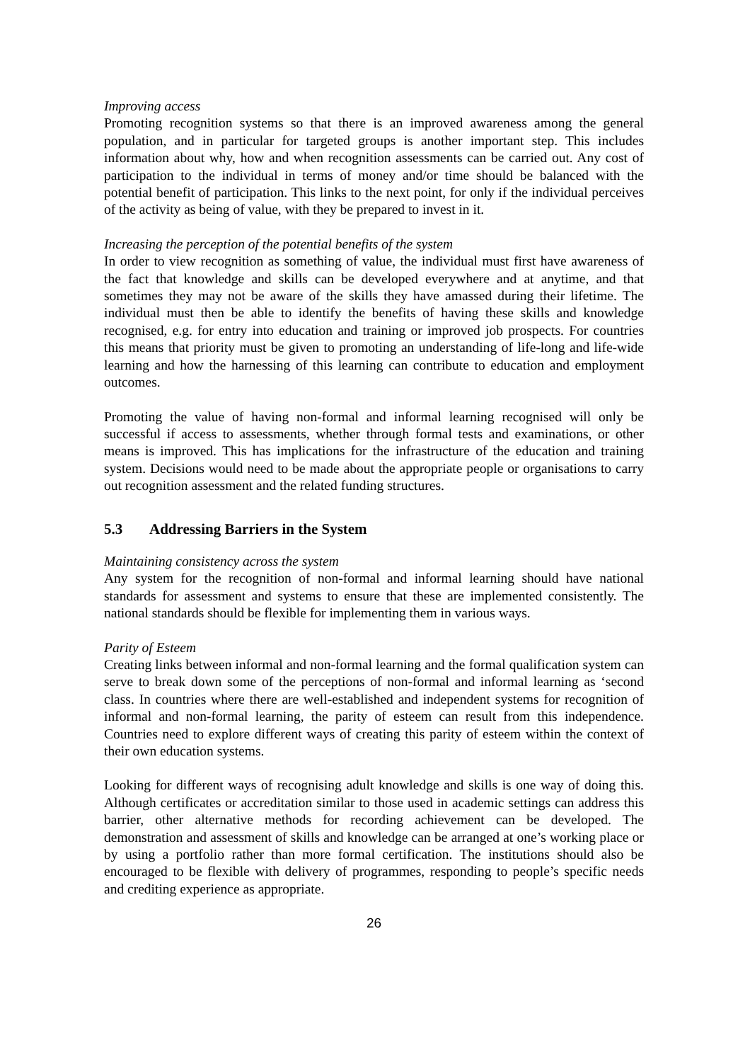Improving access
Promoting recognition systems so that there is an improved awareness among the general population, and in particular for targeted groups is another important step. This includes information about why, how and when recognition assessments can be carried out. Any cost of participation to the individual in terms of money and/or time should be balanced with the potential benefit of participation. This links to the next point, for only if the individual perceives of the activity as being of value, with they be prepared to invest in it.
Increasing the perception of the potential benefits of the system
In order to view recognition as something of value, the individual must first have awareness of the fact that knowledge and skills can be developed everywhere and at anytime, and that sometimes they may not be aware of the skills they have amassed during their lifetime. The individual must then be able to identify the benefits of having these skills and knowledge recognised, e.g. for entry into education and training or improved job prospects. For countries this means that priority must be given to promoting an understanding of life-long and life-wide learning and how the harnessing of this learning can contribute to education and employment outcomes.
Promoting the value of having non-formal and informal learning recognised will only be successful if access to assessments, whether through formal tests and examinations, or other means is improved. This has implications for the infrastructure of the education and training system. Decisions would need to be made about the appropriate people or organisations to carry out recognition assessment and the related funding structures.
5.3 Addressing Barriers in the System
Maintaining consistency across the system
Any system for the recognition of non-formal and informal learning should have national standards for assessment and systems to ensure that these are implemented consistently. The national standards should be flexible for implementing them in various ways.
Parity of Esteem
Creating links between informal and non-formal learning and the formal qualification system can serve to break down some of the perceptions of non-formal and informal learning as ‘second class. In countries where there are well-established and independent systems for recognition of informal and non-formal learning, the parity of esteem can result from this independence. Countries need to explore different ways of creating this parity of esteem within the context of their own education systems.
Looking for different ways of recognising adult knowledge and skills is one way of doing this. Although certificates or accreditation similar to those used in academic settings can address this barrier, other alternative methods for recording achievement can be developed. The demonstration and assessment of skills and knowledge can be arranged at one’s working place or by using a portfolio rather than more formal certification. The institutions should also be encouraged to be flexible with delivery of programmes, responding to people’s specific needs and crediting experience as appropriate.
26